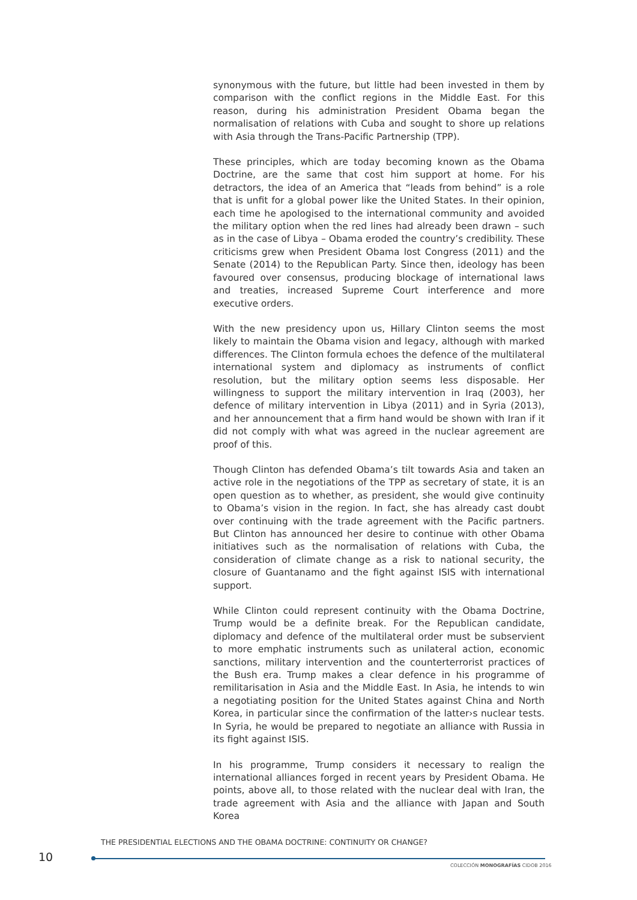synonymous with the future, but little had been invested in them by comparison with the conflict regions in the Middle East. For this reason, during his administration President Obama began the normalisation of relations with Cuba and sought to shore up relations with Asia through the Trans-Pacific Partnership (TPP).
These principles, which are today becoming known as the Obama Doctrine, are the same that cost him support at home. For his detractors, the idea of an America that “leads from behind” is a role that is unfit for a global power like the United States. In their opinion, each time he apologised to the international community and avoided the military option when the red lines had already been drawn – such as in the case of Libya – Obama eroded the country’s credibility. These criticisms grew when President Obama lost Congress (2011) and the Senate (2014) to the Republican Party. Since then, ideology has been favoured over consensus, producing blockage of international laws and treaties, increased Supreme Court interference and more executive orders.
With the new presidency upon us, Hillary Clinton seems the most likely to maintain the Obama vision and legacy, although with marked differences. The Clinton formula echoes the defence of the multilateral international system and diplomacy as instruments of conflict resolution, but the military option seems less disposable. Her willingness to support the military intervention in Iraq (2003), her defence of military intervention in Libya (2011) and in Syria (2013), and her announcement that a firm hand would be shown with Iran if it did not comply with what was agreed in the nuclear agreement are proof of this.
Though Clinton has defended Obama’s tilt towards Asia and taken an active role in the negotiations of the TPP as secretary of state, it is an open question as to whether, as president, she would give continuity to Obama’s vision in the region. In fact, she has already cast doubt over continuing with the trade agreement with the Pacific partners. But Clinton has announced her desire to continue with other Obama initiatives such as the normalisation of relations with Cuba, the consideration of climate change as a risk to national security, the closure of Guantanamo and the fight against ISIS with international support.
While Clinton could represent continuity with the Obama Doctrine, Trump would be a definite break. For the Republican candidate, diplomacy and defence of the multilateral order must be subservient to more emphatic instruments such as unilateral action, economic sanctions, military intervention and the counterterrorist practices of the Bush era. Trump makes a clear defence in his programme of remilitarisation in Asia and the Middle East. In Asia, he intends to win a negotiating position for the United States against China and North Korea, in particular since the confirmation of the latter›s nuclear tests. In Syria, he would be prepared to negotiate an alliance with Russia in its fight against ISIS.
In his programme, Trump considers it necessary to realign the international alliances forged in recent years by President Obama. He points, above all, to those related with the nuclear deal with Iran, the trade agreement with Asia and the alliance with Japan and South Korea
THE PRESIDENTIAL ELECTIONS AND THE OBAMA DOCTRINE: CONTINUITY OR CHANGE?
10
COLECCIÓN MONOGRAFÍAS CIDOB 2016